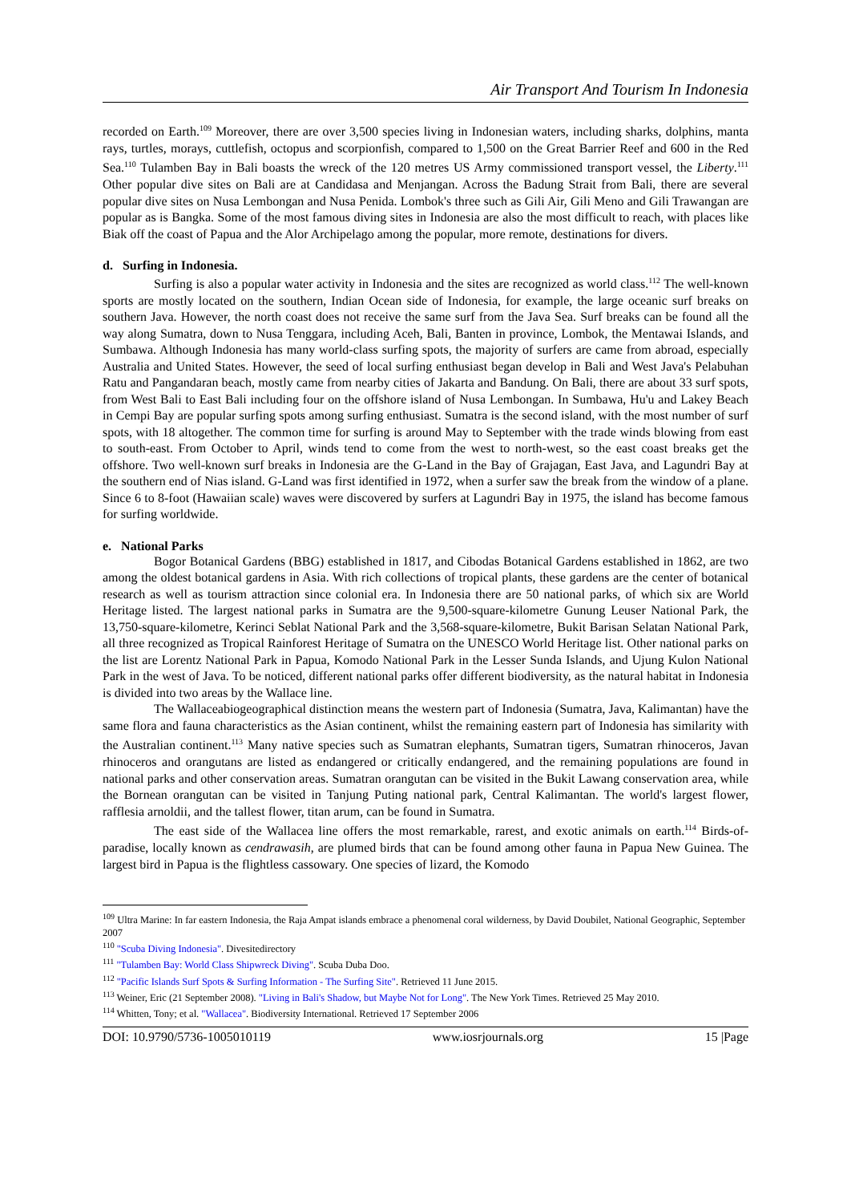Air Transport And Tourism In Indonesia
recorded on Earth.<sup>109</sup> Moreover, there are over 3,500 species living in Indonesian waters, including sharks, dolphins, manta rays, turtles, morays, cuttlefish, octopus and scorpionfish, compared to 1,500 on the Great Barrier Reef and 600 in the Red Sea.<sup>110</sup> Tulamben Bay in Bali boasts the wreck of the 120 metres US Army commissioned transport vessel, the Liberty.<sup>111</sup> Other popular dive sites on Bali are at Candidasa and Menjangan. Across the Badung Strait from Bali, there are several popular dive sites on Nusa Lembongan and Nusa Penida. Lombok's three such as Gili Air, Gili Meno and Gili Trawangan are popular as is Bangka. Some of the most famous diving sites in Indonesia are also the most difficult to reach, with places like Biak off the coast of Papua and the Alor Archipelago among the popular, more remote, destinations for divers.
d. Surfing in Indonesia.
Surfing is also a popular water activity in Indonesia and the sites are recognized as world class.<sup>112</sup> The well-known sports are mostly located on the southern, Indian Ocean side of Indonesia, for example, the large oceanic surf breaks on southern Java. However, the north coast does not receive the same surf from the Java Sea. Surf breaks can be found all the way along Sumatra, down to Nusa Tenggara, including Aceh, Bali, Banten in province, Lombok, the Mentawai Islands, and Sumbawa. Although Indonesia has many world-class surfing spots, the majority of surfers are came from abroad, especially Australia and United States. However, the seed of local surfing enthusiast began develop in Bali and West Java's Pelabuhan Ratu and Pangandaran beach, mostly came from nearby cities of Jakarta and Bandung. On Bali, there are about 33 surf spots, from West Bali to East Bali including four on the offshore island of Nusa Lembongan. In Sumbawa, Hu'u and Lakey Beach in Cempi Bay are popular surfing spots among surfing enthusiast. Sumatra is the second island, with the most number of surf spots, with 18 altogether. The common time for surfing is around May to September with the trade winds blowing from east to south-east. From October to April, winds tend to come from the west to north-west, so the east coast breaks get the offshore. Two well-known surf breaks in Indonesia are the G-Land in the Bay of Grajagan, East Java, and Lagundri Bay at the southern end of Nias island. G-Land was first identified in 1972, when a surfer saw the break from the window of a plane. Since 6 to 8-foot (Hawaiian scale) waves were discovered by surfers at Lagundri Bay in 1975, the island has become famous for surfing worldwide.
e. National Parks
Bogor Botanical Gardens (BBG) established in 1817, and Cibodas Botanical Gardens established in 1862, are two among the oldest botanical gardens in Asia. With rich collections of tropical plants, these gardens are the center of botanical research as well as tourism attraction since colonial era. In Indonesia there are 50 national parks, of which six are World Heritage listed. The largest national parks in Sumatra are the 9,500-square-kilometre Gunung Leuser National Park, the 13,750-square-kilometre, Kerinci Seblat National Park and the 3,568-square-kilometre, Bukit Barisan Selatan National Park, all three recognized as Tropical Rainforest Heritage of Sumatra on the UNESCO World Heritage list. Other national parks on the list are Lorentz National Park in Papua, Komodo National Park in the Lesser Sunda Islands, and Ujung Kulon National Park in the west of Java. To be noticed, different national parks offer different biodiversity, as the natural habitat in Indonesia is divided into two areas by the Wallace line.
The Wallaceabiogeographical distinction means the western part of Indonesia (Sumatra, Java, Kalimantan) have the same flora and fauna characteristics as the Asian continent, whilst the remaining eastern part of Indonesia has similarity with the Australian continent.<sup>113</sup> Many native species such as Sumatran elephants, Sumatran tigers, Sumatran rhinoceros, Javan rhinoceros and orangutans are listed as endangered or critically endangered, and the remaining populations are found in national parks and other conservation areas. Sumatran orangutan can be visited in the Bukit Lawang conservation area, while the Bornean orangutan can be visited in Tanjung Puting national park, Central Kalimantan. The world's largest flower, rafflesia arnoldii, and the tallest flower, titan arum, can be found in Sumatra.
The east side of the Wallacea line offers the most remarkable, rarest, and exotic animals on earth.<sup>114</sup> Birds-of-paradise, locally known as cendrawasih, are plumed birds that can be found among other fauna in Papua New Guinea. The largest bird in Papua is the flightless cassowary. One species of lizard, the Komodo
<sup>109</sup> Ultra Marine: In far eastern Indonesia, the Raja Ampat islands embrace a phenomenal coral wilderness, by David Doubilet, National Geographic, September 2007
<sup>110</sup> "Scuba Diving Indonesia". Divesitedirectory
<sup>111</sup> "Tulamben Bay: World Class Shipwreck Diving". Scuba Duba Doo.
<sup>112</sup> "Pacific Islands Surf Spots & Surfing Information - The Surfing Site". Retrieved 11 June 2015.
<sup>113</sup> Weiner, Eric (21 September 2008). "Living in Bali's Shadow, but Maybe Not for Long". The New York Times. Retrieved 25 May 2010.
<sup>114</sup> Whitten, Tony; et al. "Wallacea". Biodiversity International. Retrieved 17 September 2006
DOI: 10.9790/5736-1005010119 www.iosrjournals.org 15 |Page